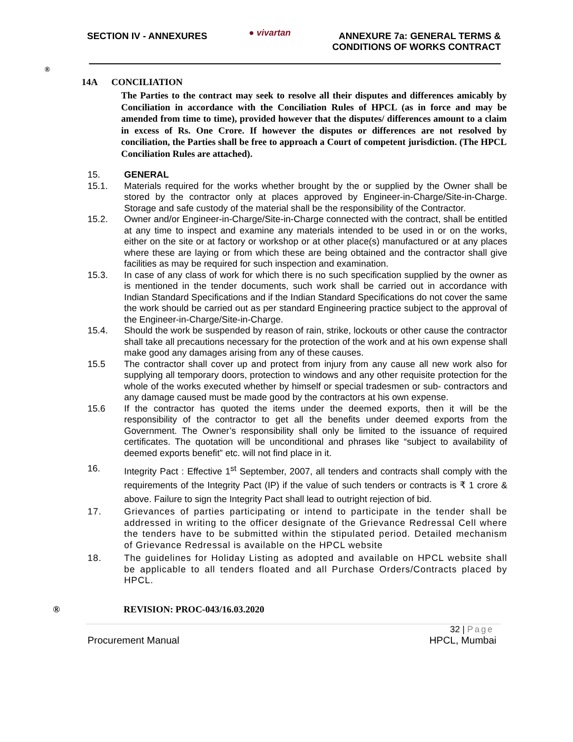SECTION IV - ANNEXURES
● vivartan
ANNEXURE 7a: GENERAL TERMS &
CONDITIONS OF WORKS CONTRACT
®
14A CONCILIATION
The Parties to the contract may seek to resolve all their disputes and differences amicably by Conciliation in accordance with the Conciliation Rules of HPCL (as in force and may be amended from time to time), provided however that the disputes/ differences amount to a claim in excess of Rs. One Crore. If however the disputes or differences are not resolved by conciliation, the Parties shall be free to approach a Court of competent jurisdiction. (The HPCL Conciliation Rules are attached).
15. GENERAL
15.1. Materials required for the works whether brought by the or supplied by the Owner shall be stored by the contractor only at places approved by Engineer-in-Charge/Site-in-Charge. Storage and safe custody of the material shall be the responsibility of the Contractor.
15.2. Owner and/or Engineer-in-Charge/Site-in-Charge connected with the contract, shall be entitled at any time to inspect and examine any materials intended to be used in or on the works, either on the site or at factory or workshop or at other place(s) manufactured or at any places where these are laying or from which these are being obtained and the contractor shall give facilities as may be required for such inspection and examination.
15.3. In case of any class of work for which there is no such specification supplied by the owner as is mentioned in the tender documents, such work shall be carried out in accordance with Indian Standard Specifications and if the Indian Standard Specifications do not cover the same the work should be carried out as per standard Engineering practice subject to the approval of the Engineer-in-Charge/Site-in-Charge.
15.4. Should the work be suspended by reason of rain, strike, lockouts or other cause the contractor shall take all precautions necessary for the protection of the work and at his own expense shall make good any damages arising from any of these causes.
15.5 The contractor shall cover up and protect from injury from any cause all new work also for supplying all temporary doors, protection to windows and any other requisite protection for the whole of the works executed whether by himself or special tradesmen or sub- contractors and any damage caused must be made good by the contractors at his own expense.
15.6 If the contractor has quoted the items under the deemed exports, then it will be the responsibility of the contractor to get all the benefits under deemed exports from the Government. The Owner’s responsibility shall only be limited to the issuance of required certificates. The quotation will be unconditional and phrases like “subject to availability of deemed exports benefit” etc. will not find place in it.
16. Integrity Pact : Effective 1<sup>st</sup> September, 2007, all tenders and contracts shall comply with the requirements of the Integrity Pact (IP) if the value of such tenders or contracts is ₹ 1 crore & above. Failure to sign the Integrity Pact shall lead to outright rejection of bid.
17. Grievances of parties participating or intend to participate in the tender shall be addressed in writing to the officer designate of the Grievance Redressal Cell where the tenders have to be submitted within the stipulated period. Detailed mechanism of Grievance Redressal is available on the HPCL website
18. The guidelines for Holiday Listing as adopted and available on HPCL website shall be applicable to all tenders floated and all Purchase Orders/Contracts placed by HPCL.
® REVISION: PROC-043/16.03.2020
32 | Page
Procurement Manual HPCL, Mumbai